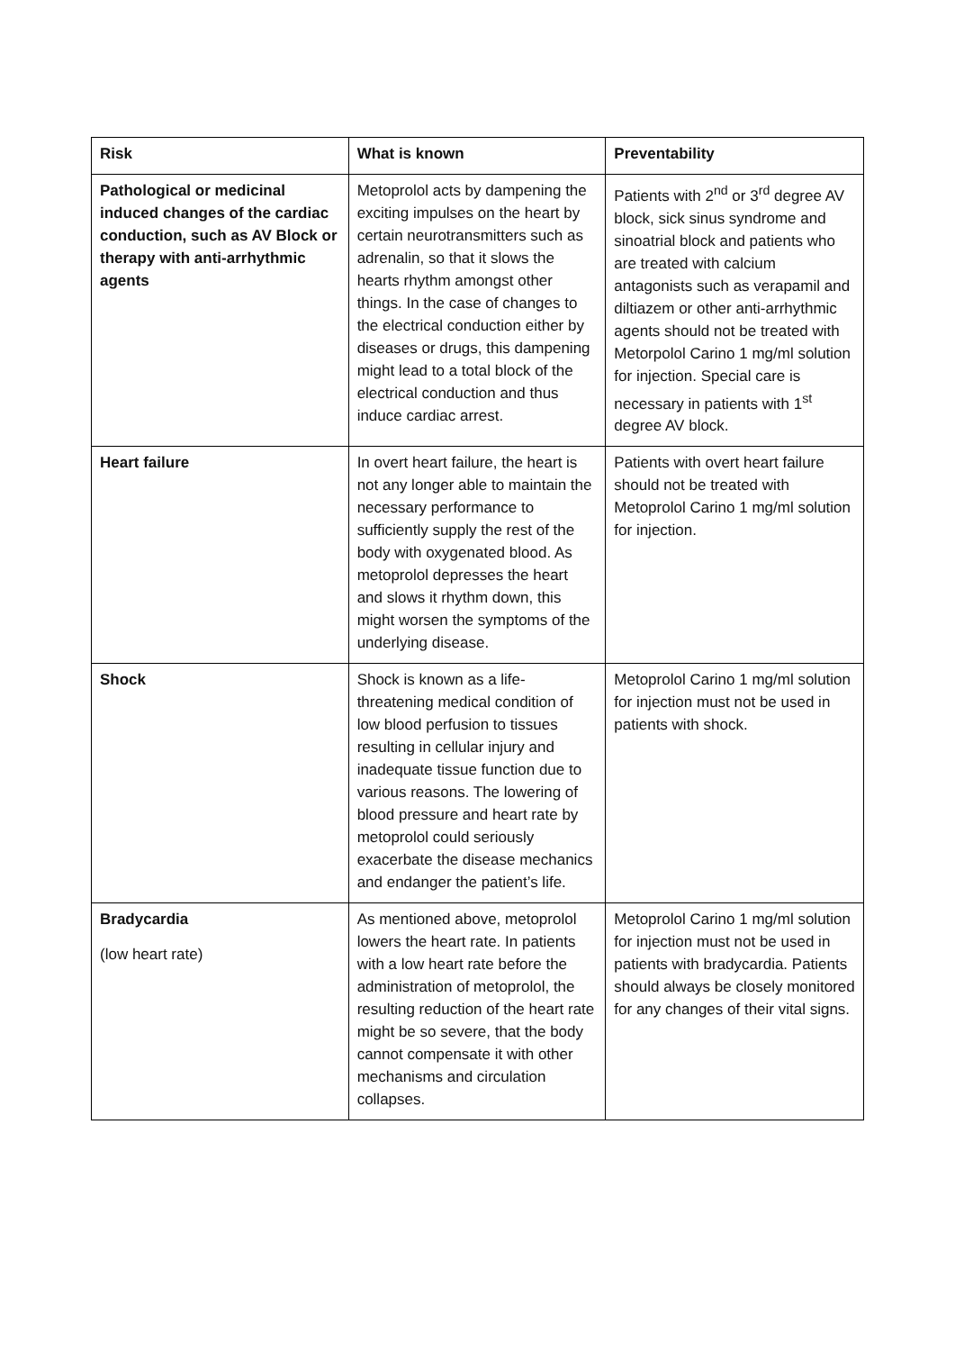| Risk | What is known | Preventability |
| --- | --- | --- |
| Pathological or medicinal induced changes of the cardiac conduction, such as AV Block or therapy with anti-arrhythmic agents | Metoprolol acts by dampening the exciting impulses on the heart by certain neurotransmitters such as adrenalin, so that it slows the hearts rhythm amongst other things. In the case of changes to the electrical conduction either by diseases or drugs, this dampening might lead to a total block of the electrical conduction and thus induce cardiac arrest. | Patients with 2<sup>nd</sup> or 3<sup>rd</sup> degree AV block, sick sinus syndrome and sinoatrial block and patients who are treated with calcium antagonists such as verapamil and diltiazem or other anti-arrhythmic agents should not be treated with Metorpolol Carino 1 mg/ml solution for injection. Special care is necessary in patients with 1<sup>st</sup> degree AV block. |
| Heart failure | In overt heart failure, the heart is not any longer able to maintain the necessary performance to sufficiently supply the rest of the body with oxygenated blood. As metoprolol depresses the heart and slows it rhythm down, this might worsen the symptoms of the underlying disease. | Patients with overt heart failure should not be treated with Metoprolol Carino 1 mg/ml solution for injection. |
| Shock | Shock is known as a life-threatening medical condition of low blood perfusion to tissues resulting in cellular injury and inadequate tissue function due to various reasons. The lowering of blood pressure and heart rate by metoprolol could seriously exacerbate the disease mechanics and endanger the patient’s life. | Metoprolol Carino 1 mg/ml solution for injection must not be used in patients with shock. |
| Bradycardia (low heart rate) | As mentioned above, metoprolol lowers the heart rate. In patients with a low heart rate before the administration of metoprolol, the resulting reduction of the heart rate might be so severe, that the body cannot compensate it with other mechanisms and circulation collapses. | Metoprolol Carino 1 mg/ml solution for injection must not be used in patients with bradycardia. Patients should always be closely monitored for any changes of their vital signs. |